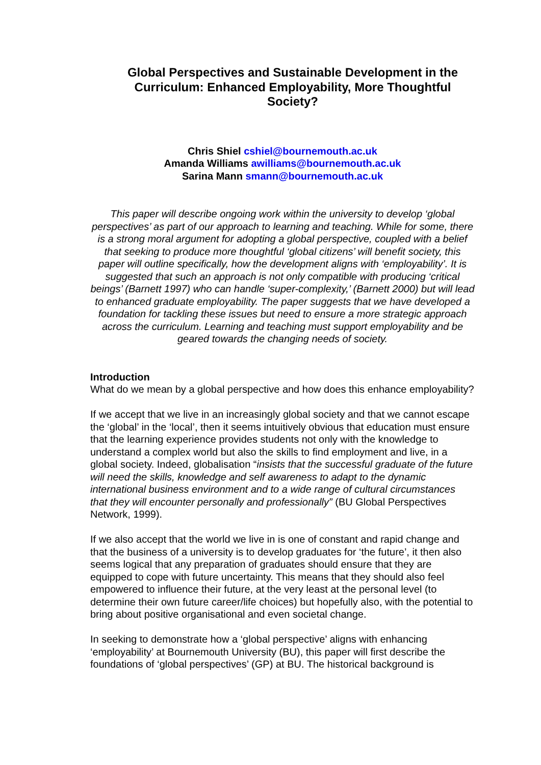Global Perspectives and Sustainable Development in the Curriculum: Enhanced Employability, More Thoughtful Society?
Chris Shiel cshiel@bournemouth.ac.uk
Amanda Williams awilliams@bournemouth.ac.uk
Sarina Mann smann@bournemouth.ac.uk
This paper will describe ongoing work within the university to develop ‘global perspectives’ as part of our approach to learning and teaching. While for some, there is a strong moral argument for adopting a global perspective, coupled with a belief that seeking to produce more thoughtful ‘global citizens’ will benefit society, this paper will outline specifically, how the development aligns with ‘employability’. It is suggested that such an approach is not only compatible with producing ‘critical beings’ (Barnett 1997) who can handle ‘super-complexity,’ (Barnett 2000) but will lead to enhanced graduate employability. The paper suggests that we have developed a foundation for tackling these issues but need to ensure a more strategic approach across the curriculum. Learning and teaching must support employability and be geared towards the changing needs of society.
Introduction
What do we mean by a global perspective and how does this enhance employability?
If we accept that we live in an increasingly global society and that we cannot escape the ‘global’ in the ‘local’, then it seems intuitively obvious that education must ensure that the learning experience provides students not only with the knowledge to understand a complex world but also the skills to find employment and live, in a global society. Indeed, globalisation “insists that the successful graduate of the future will need the skills, knowledge and self awareness to adapt to the dynamic international business environment and to a wide range of cultural circumstances that they will encounter personally and professionally” (BU Global Perspectives Network, 1999).
If we also accept that the world we live in is one of constant and rapid change and that the business of a university is to develop graduates for ‘the future’, it then also seems logical that any preparation of graduates should ensure that they are equipped to cope with future uncertainty. This means that they should also feel empowered to influence their future, at the very least at the personal level (to determine their own future career/life choices) but hopefully also, with the potential to bring about positive organisational and even societal change.
In seeking to demonstrate how a ‘global perspective’ aligns with enhancing ‘employability’ at Bournemouth University (BU), this paper will first describe the foundations of ‘global perspectives’ (GP) at BU. The historical background is